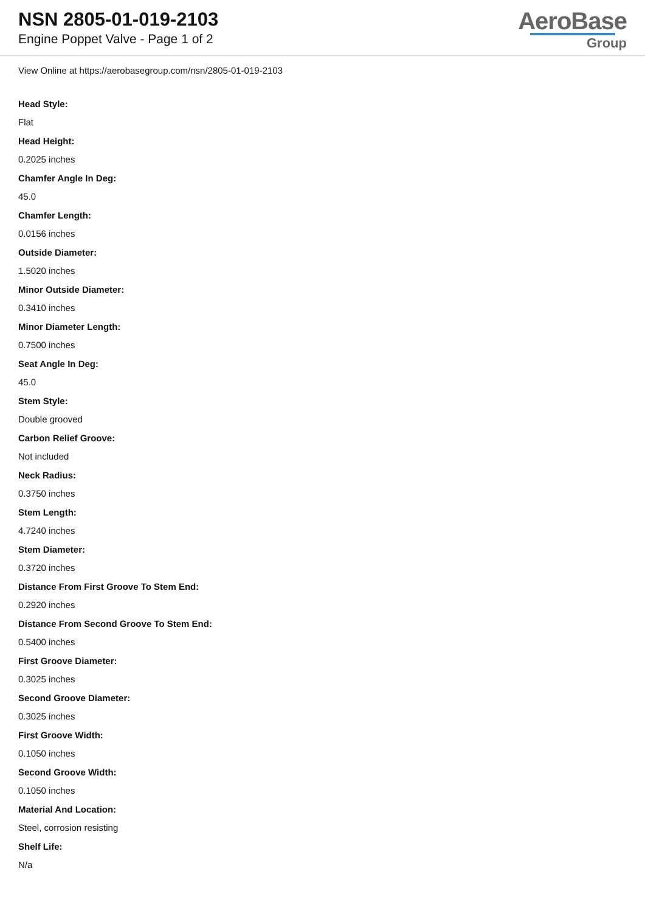NSN 2805-01-019-2103
Engine Poppet Valve - Page 1 of 2
AeroBase
Group
View Online at https://aerobasegroup.com/nsn/2805-01-019-2103
Head Style:
Flat
Head Height:
0.2025 inches
Chamfer Angle In Deg:
45.0
Chamfer Length:
0.0156 inches
Outside Diameter:
1.5020 inches
Minor Outside Diameter:
0.3410 inches
Minor Diameter Length:
0.7500 inches
Seat Angle In Deg:
45.0
Stem Style:
Double grooved
Carbon Relief Groove:
Not included
Neck Radius:
0.3750 inches
Stem Length:
4.7240 inches
Stem Diameter:
0.3720 inches
Distance From First Groove To Stem End:
0.2920 inches
Distance From Second Groove To Stem End:
0.5400 inches
First Groove Diameter:
0.3025 inches
Second Groove Diameter:
0.3025 inches
First Groove Width:
0.1050 inches
Second Groove Width:
0.1050 inches
Material And Location:
Steel, corrosion resisting
Shelf Life:
N/a